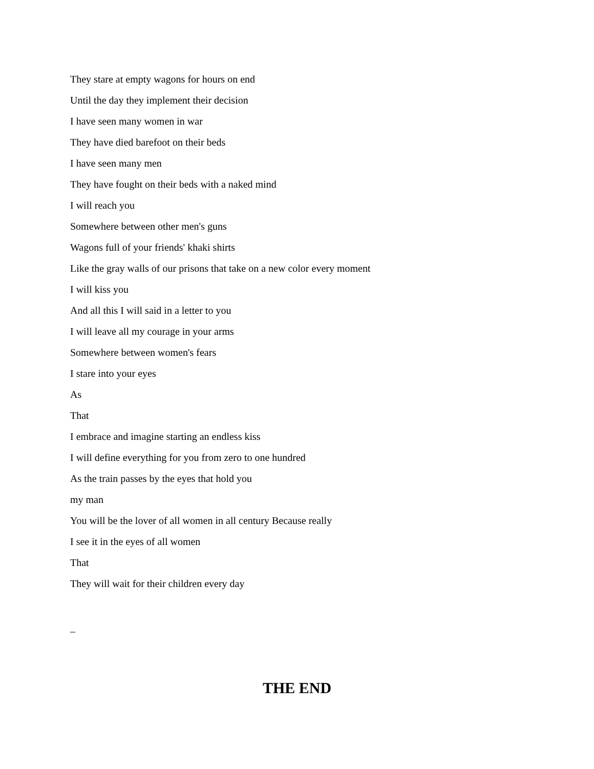They stare at empty wagons for hours on end
Until the day they implement their decision
I have seen many women in war
They have died barefoot on their beds
I have seen many men
They have fought on their beds with a naked mind
I will reach you
Somewhere between other men's guns
Wagons full of your friends' khaki shirts
Like the gray walls of our prisons that take on a new color every moment
I will kiss you
And all this I will said in a letter to you
I will leave all my courage in your arms
Somewhere between women's fears
I stare into your eyes
As
That
I embrace and imagine starting an endless kiss
I will define everything for you from zero to one hundred
As the train passes by the eyes that hold you
my man
You will be the lover of all women in all century Because really
I see it in the eyes of all women
That
They will wait for their children every day
_
THE END